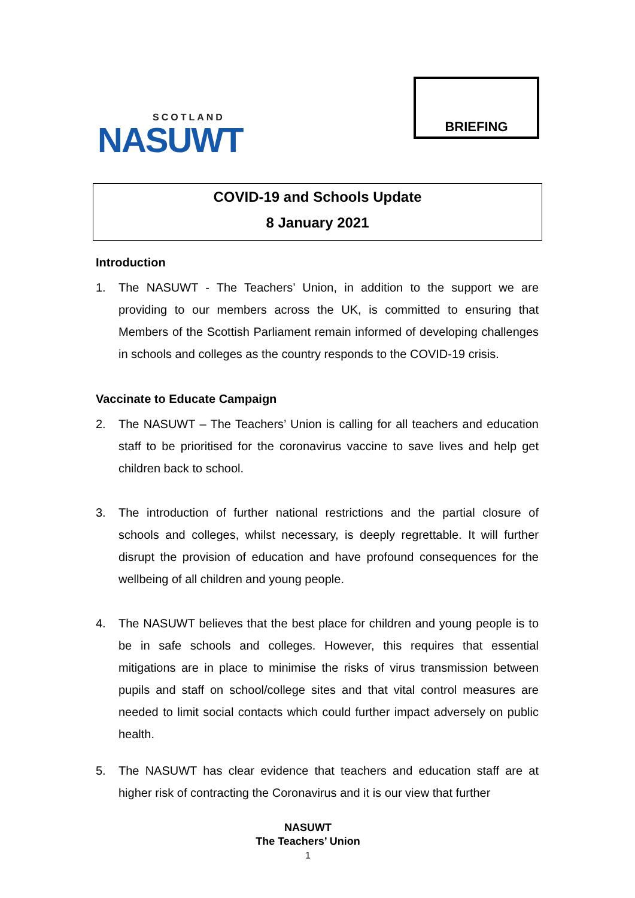SCOTLAND
NASUWT
BRIEFING
COVID-19 and Schools Update
8 January 2021
Introduction
1. The NASUWT - The Teachers’ Union, in addition to the support we are providing to our members across the UK, is committed to ensuring that Members of the Scottish Parliament remain informed of developing challenges in schools and colleges as the country responds to the COVID-19 crisis.
Vaccinate to Educate Campaign
2. The NASUWT – The Teachers’ Union is calling for all teachers and education staff to be prioritised for the coronavirus vaccine to save lives and help get children back to school.
3. The introduction of further national restrictions and the partial closure of schools and colleges, whilst necessary, is deeply regrettable. It will further disrupt the provision of education and have profound consequences for the wellbeing of all children and young people.
4. The NASUWT believes that the best place for children and young people is to be in safe schools and colleges. However, this requires that essential mitigations are in place to minimise the risks of virus transmission between pupils and staff on school/college sites and that vital control measures are needed to limit social contacts which could further impact adversely on public health.
5. The NASUWT has clear evidence that teachers and education staff are at higher risk of contracting the Coronavirus and it is our view that further
NASUWT
The Teachers’ Union
1